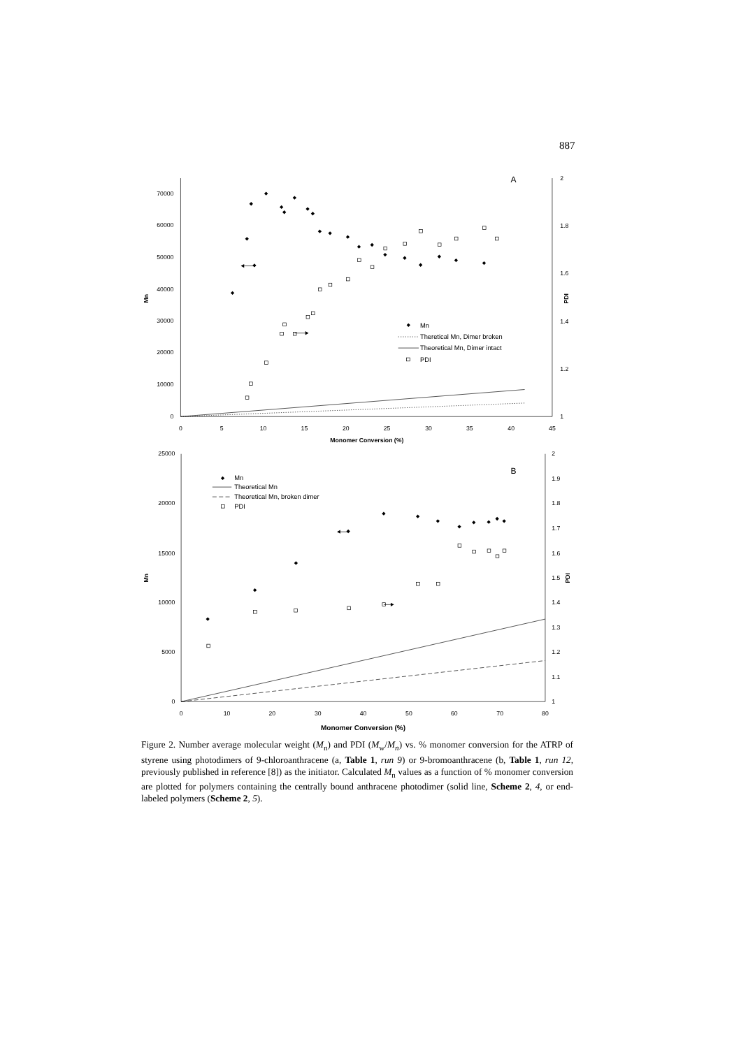887
0
10000
20000
30000
40000
50000
60000
70000
1
1.2
1.4
1.6
1.8
2
0
5
10
15
20
25
30
35
40
45
Monomer Conversion (%)
Mn
PDI
A
Mn
Theretical Mn, Dimer broken
Theoretical Mn, Dimer intact
PDI
0
5000
10000
15000
20000
25000
1
1.1
1.2
1.3
1.4
1.5
1.6
1.7
1.8
1.9
2
0
10
20
30
40
50
60
70
80
Monomer Conversion (%)
Mn
PDI
B
Mn
Theoretical Mn
Theoretical Mn, broken dimer
PDI
Figure 2. Number average molecular weight (M<sub>n</sub>) and PDI (M<sub>w</sub>/M<sub>n</sub>) vs. % monomer conversion for the ATRP of styrene using photodimers of 9-chloroanthracene (a, Table 1, run 9) or 9-bromoanthracene (b, Table 1, run 12, previously published in reference [8]) as the initiator. Calculated M<sub>n</sub> values as a function of % monomer conversion are plotted for polymers containing the centrally bound anthracene photodimer (solid line, Scheme 2, 4, or end-labeled polymers (Scheme 2, 5).